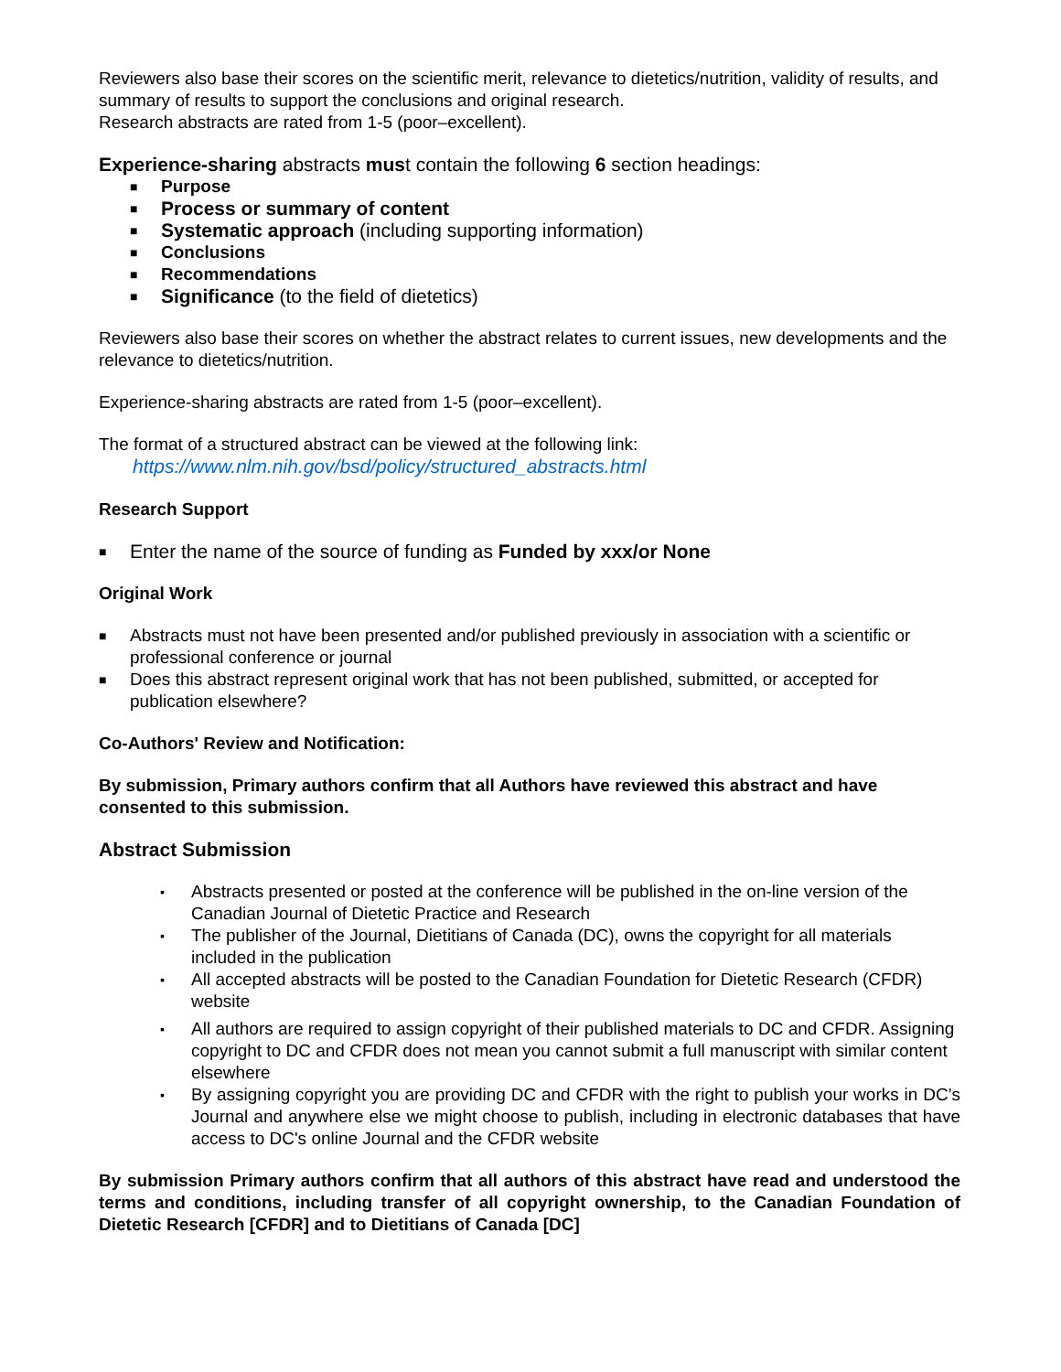Reviewers also base their scores on the scientific merit, relevance to dietetics/nutrition, validity of results, and summary of results to support the conclusions and original research.
Research abstracts are rated from 1-5 (poor–excellent).
Experience-sharing abstracts must contain the following 6 section headings:
■ Purpose
■ Process or summary of content
■ Systematic approach (including supporting information)
■ Conclusions
■ Recommendations
■ Significance (to the field of dietetics)
Reviewers also base their scores on whether the abstract relates to current issues, new developments and the relevance to dietetics/nutrition.
Experience-sharing abstracts are rated from 1-5 (poor–excellent).
The format of a structured abstract can be viewed at the following link:
https://www.nlm.nih.gov/bsd/policy/structured_abstracts.html
Research Support
■ Enter the name of the source of funding as Funded by xxx/or None
Original Work
■ Abstracts must not have been presented and/or published previously in association with a scientific or professional conference or journal
■ Does this abstract represent original work that has not been published, submitted, or accepted for publication elsewhere?
Co-Authors' Review and Notification:
By submission, Primary authors confirm that all Authors have reviewed this abstract and have consented to this submission.
Abstract Submission
▪ Abstracts presented or posted at the conference will be published in the on-line version of the Canadian Journal of Dietetic Practice and Research
▪ The publisher of the Journal, Dietitians of Canada (DC), owns the copyright for all materials included in the publication
▪ All accepted abstracts will be posted to the Canadian Foundation for Dietetic Research (CFDR) website
▪ All authors are required to assign copyright of their published materials to DC and CFDR. Assigning copyright to DC and CFDR does not mean you cannot submit a full manuscript with similar content elsewhere
▪ By assigning copyright you are providing DC and CFDR with the right to publish your works in DC’s Journal and anywhere else we might choose to publish, including in electronic databases that have access to DC's online Journal and the CFDR website
By submission Primary authors confirm that all authors of this abstract have read and understood the terms and conditions, including transfer of all copyright ownership, to the Canadian Foundation of Dietetic Research [CFDR] and to Dietitians of Canada [DC]